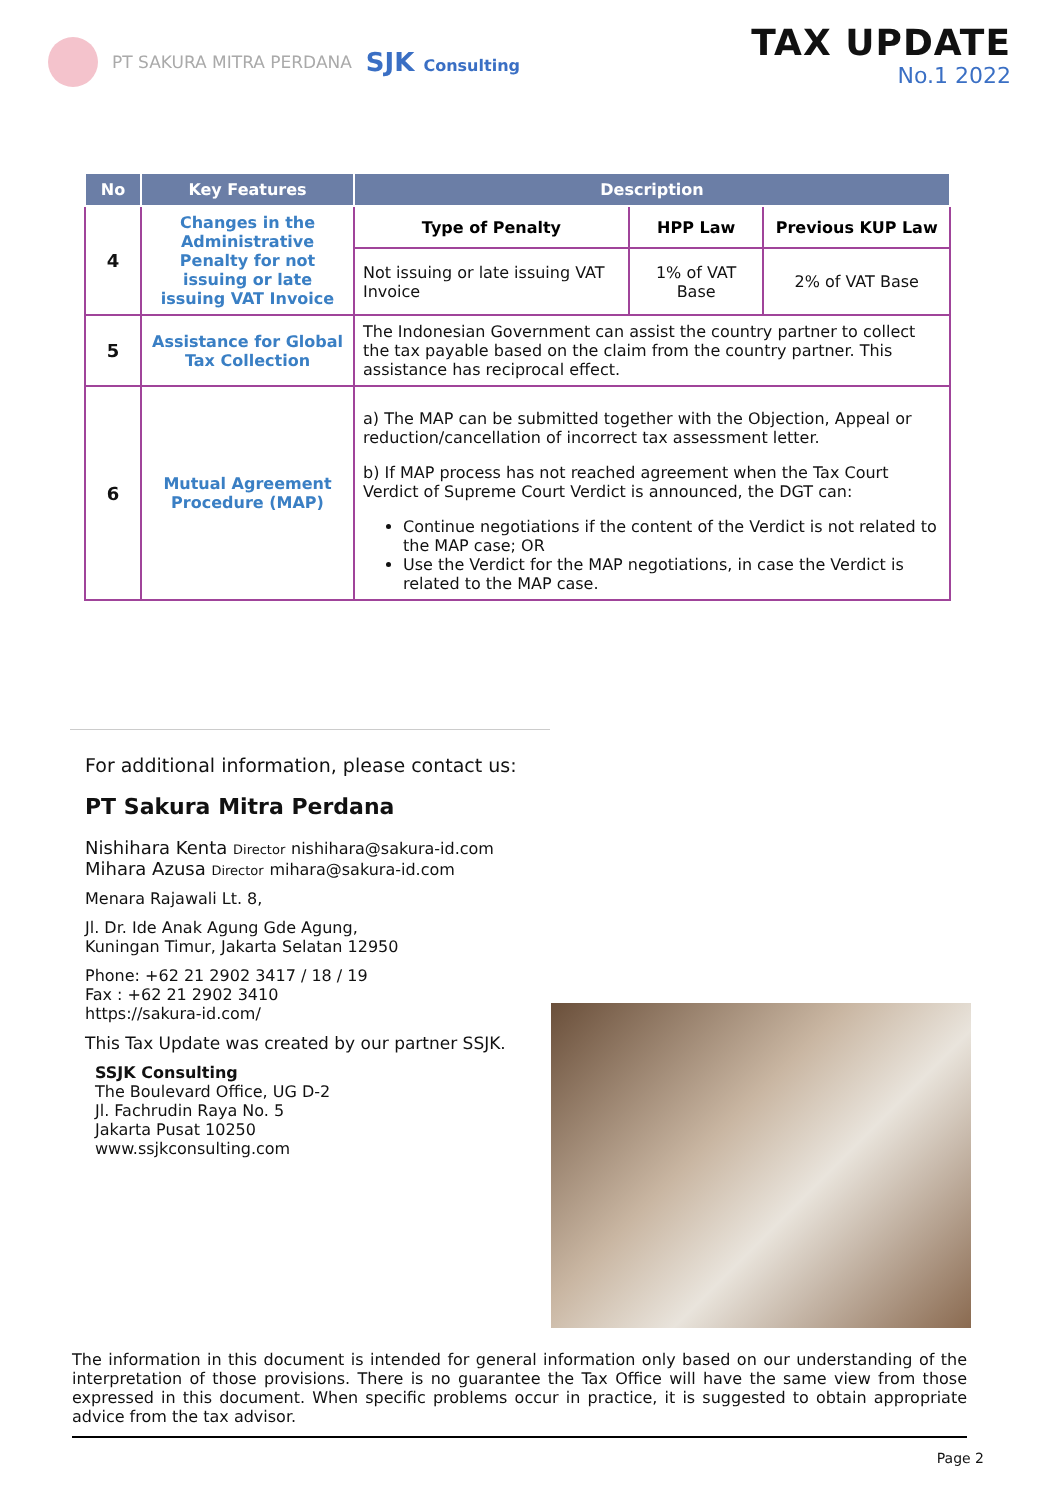PT SAKURA MITRA PERDANA SJK Consulting
TAX UPDATE
No.1 2022
| No | Key Features | Description | | |
| --- | --- | --- | --- | --- |
| 4 | Changes in the Administrative Penalty for not issuing or late issuing VAT Invoice | Type of Penalty | HPP Law | Previous KUP Law |
| | | Not issuing or late issuing VAT Invoice | 1% of VAT Base | 2% of VAT Base |
| 5 | Assistance for Global Tax Collection | The Indonesian Government can assist the country partner to collect the tax payable based on the claim from the country partner. This assistance has reciprocal effect. | | |
| 6 | Mutual Agreement Procedure (MAP) | a) The MAP can be submitted together with the Objection, Appeal or reduction/cancellation of incorrect tax assessment letter. b) If MAP process has not reached agreement when the Tax Court Verdict of Supreme Court Verdict is announced, the DGT can: Continue negotiations if the content of the Verdict is not related to the MAP case; OR Use the Verdict for the MAP negotiations, in case the Verdict is related to the MAP case. | | |
For additional information, please contact us:
PT Sakura Mitra Perdana
Nishihara Kenta Director nishihara@sakura-id.com
Mihara Azusa Director mihara@sakura-id.com
Menara Rajawali Lt. 8,
Jl. Dr. Ide Anak Agung Gde Agung,
Kuningan Timur, Jakarta Selatan 12950
Phone: +62 21 2902 3417 / 18 / 19
Fax : +62 21 2902 3410
https://sakura-id.com/
This Tax Update was created by our partner SSJK.
SSJK Consulting
The Boulevard Office, UG D-2
Jl. Fachrudin Raya No. 5
Jakarta Pusat 10250
www.ssjkconsulting.com
The information in this document is intended for general information only based on our understanding of the interpretation of those provisions. There is no guarantee the Tax Office will have the same view from those expressed in this document. When specific problems occur in practice, it is suggested to obtain appropriate advice from the tax advisor.
Page 2